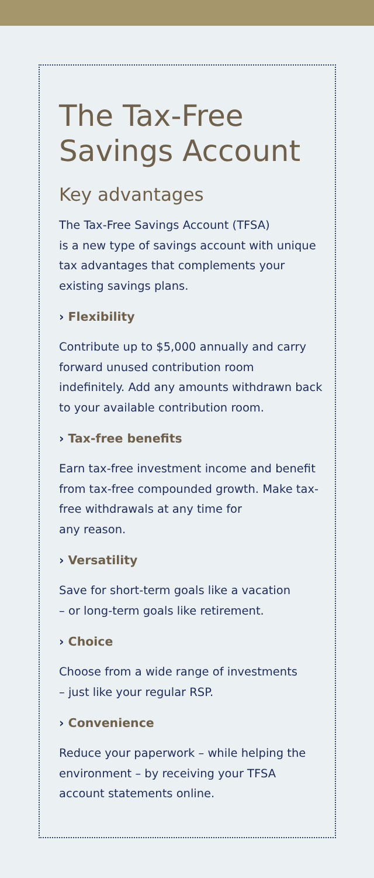The Tax-Free Savings Account
Key advantages
The Tax-Free Savings Account (TFSA)
is a new type of savings account with unique tax advantages that complements your existing savings plans.
› Flexibility
Contribute up to $5,000 annually and carry forward unused contribution room indefinitely. Add any amounts withdrawn back to your available contribution room.
› Tax-free benefits
Earn tax-free investment income and benefit from tax-free compounded growth. Make tax-free withdrawals at any time for
any reason.
› Versatility
Save for short-term goals like a vacation
– or long-term goals like retirement.
› Choice
Choose from a wide range of investments
– just like your regular RSP.
› Convenience
Reduce your paperwork – while helping the environment – by receiving your TFSA account statements online.